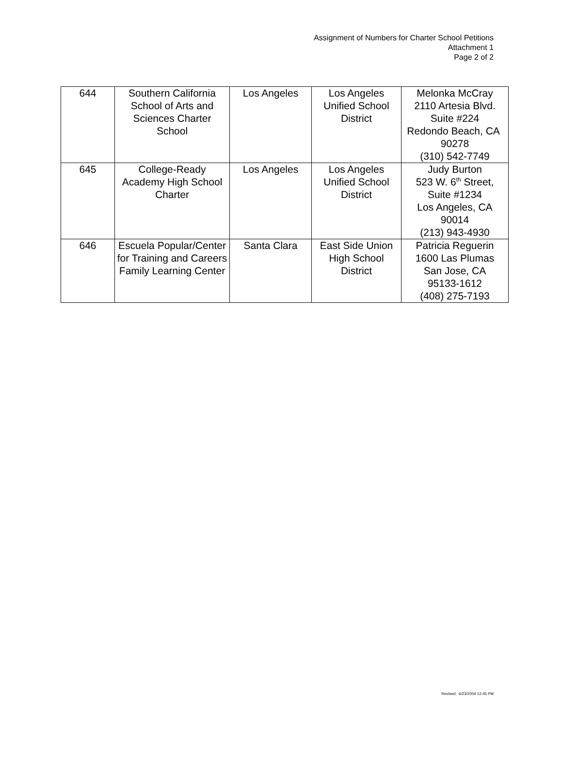Assignment of Numbers for Charter School Petitions
Attachment 1
Page 2 of 2
| 644 | Southern California School of Arts and Sciences Charter School | Los Angeles | Los Angeles Unified School District | Melonka McCray 2110 Artesia Blvd. Suite #224 Redondo Beach, CA 90278 (310) 542-7749 |
| 645 | College-Ready Academy High School Charter | Los Angeles | Los Angeles Unified School District | Judy Burton 523 W. 6<sup>th</sup> Street, Suite #1234 Los Angeles, CA 90014 (213) 943-4930 |
| 646 | Escuela Popular/Center for Training and Careers Family Learning Center | Santa Clara | East Side Union High School District | Patricia Reguerin 1600 Las Plumas San Jose, CA 95133-1612 (408) 275-7193 |
Revised: 6/23/2004 12:45 PM